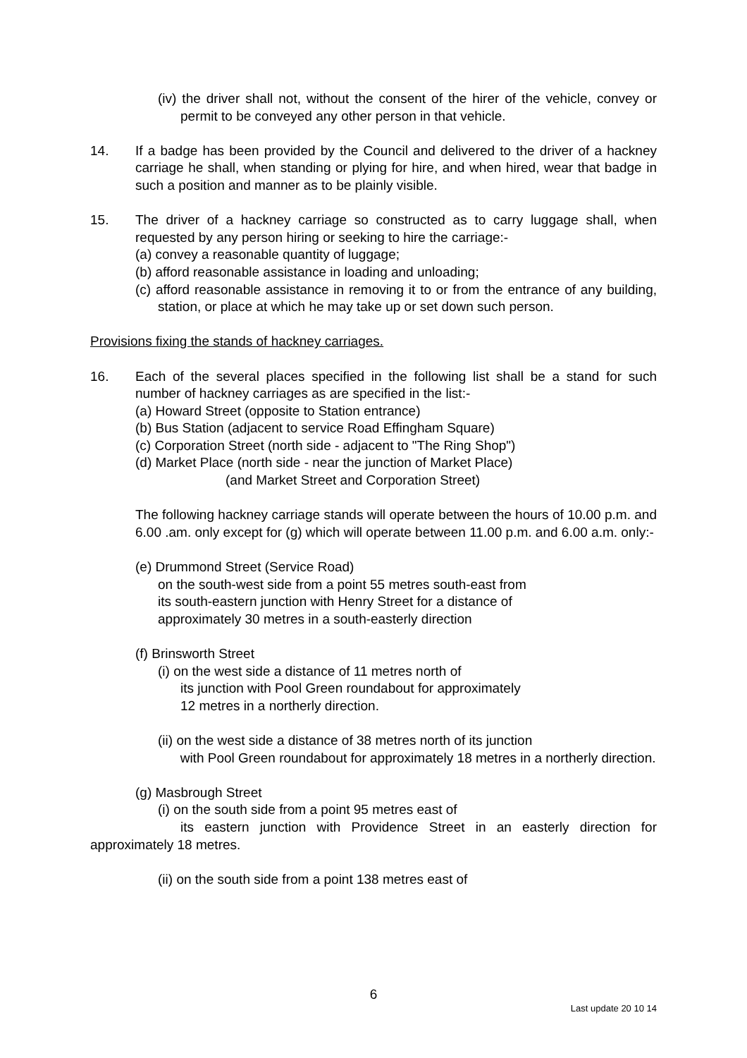(iv) the driver shall not, without the consent of the hirer of the vehicle, convey or permit to be conveyed any other person in that vehicle.
14. If a badge has been provided by the Council and delivered to the driver of a hackney carriage he shall, when standing or plying for hire, and when hired, wear that badge in such a position and manner as to be plainly visible.
15. The driver of a hackney carriage so constructed as to carry luggage shall, when requested by any person hiring or seeking to hire the carriage:-
(a) convey a reasonable quantity of luggage;
(b) afford reasonable assistance in loading and unloading;
(c) afford reasonable assistance in removing it to or from the entrance of any building, station, or place at which he may take up or set down such person.
Provisions fixing the stands of hackney carriages.
16. Each of the several places specified in the following list shall be a stand for such number of hackney carriages as are specified in the list:-
(a) Howard Street (opposite to Station entrance)
(b) Bus Station (adjacent to service Road Effingham Square)
(c) Corporation Street (north side - adjacent to "The Ring Shop")
(d) Market Place (north side - near the junction of Market Place)
(and Market Street and Corporation Street)
The following hackney carriage stands will operate between the hours of 10.00 p.m. and 6.00 .am. only except for (g) which will operate between 11.00 p.m. and 6.00 a.m. only:-
(e) Drummond Street (Service Road)
on the south-west side from a point 55 metres south-east from
its south-eastern junction with Henry Street for a distance of
approximately 30 metres in a south-easterly direction
(f) Brinsworth Street
(i) on the west side a distance of 11 metres north of
its junction with Pool Green roundabout for approximately
12 metres in a northerly direction.
(ii) on the west side a distance of 38 metres north of its junction
with Pool Green roundabout for approximately 18 metres in a northerly direction.
(g) Masbrough Street
(i) on the south side from a point 95 metres east of
its eastern junction with Providence Street in an easterly direction for approximately 18 metres.
(ii) on the south side from a point 138 metres east of
6
Last update 20 10 14